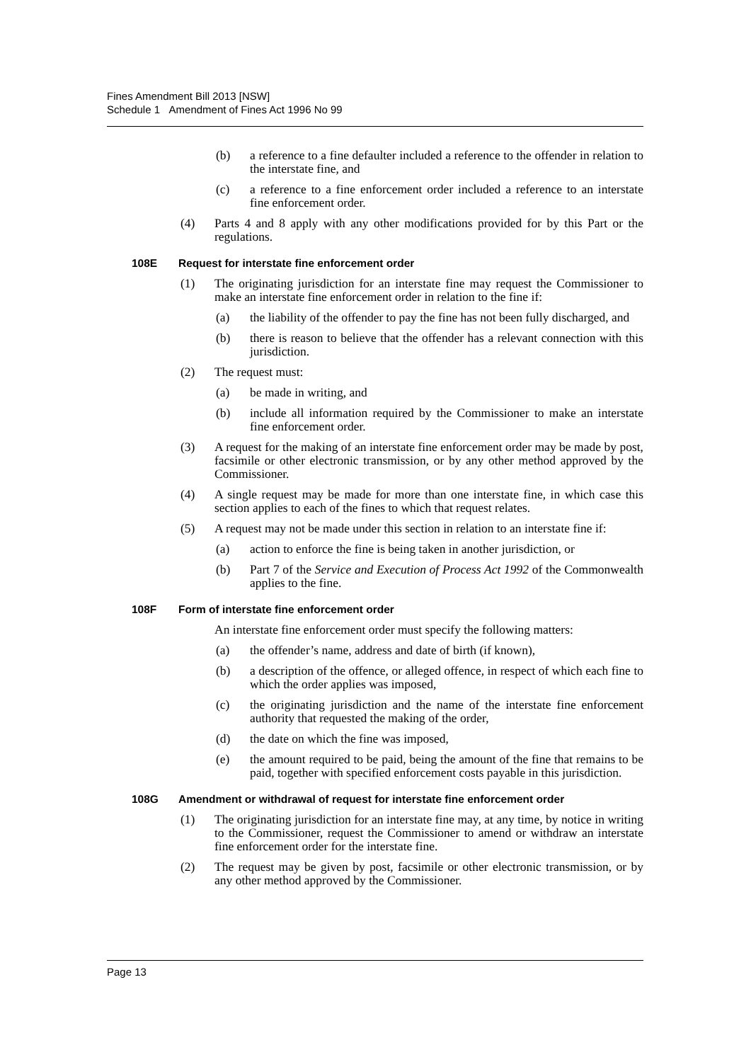Fines Amendment Bill 2013 [NSW]
Schedule 1 Amendment of Fines Act 1996 No 99
(b) a reference to a fine defaulter included a reference to the offender in relation to the interstate fine, and
(c) a reference to a fine enforcement order included a reference to an interstate fine enforcement order.
(4) Parts 4 and 8 apply with any other modifications provided for by this Part or the regulations.
108E Request for interstate fine enforcement order
(1) The originating jurisdiction for an interstate fine may request the Commissioner to make an interstate fine enforcement order in relation to the fine if:
(a) the liability of the offender to pay the fine has not been fully discharged, and
(b) there is reason to believe that the offender has a relevant connection with this jurisdiction.
(2) The request must:
(a) be made in writing, and
(b) include all information required by the Commissioner to make an interstate fine enforcement order.
(3) A request for the making of an interstate fine enforcement order may be made by post, facsimile or other electronic transmission, or by any other method approved by the Commissioner.
(4) A single request may be made for more than one interstate fine, in which case this section applies to each of the fines to which that request relates.
(5) A request may not be made under this section in relation to an interstate fine if:
(a) action to enforce the fine is being taken in another jurisdiction, or
(b) Part 7 of the Service and Execution of Process Act 1992 of the Commonwealth applies to the fine.
108F Form of interstate fine enforcement order
An interstate fine enforcement order must specify the following matters:
(a) the offender’s name, address and date of birth (if known),
(b) a description of the offence, or alleged offence, in respect of which each fine to which the order applies was imposed,
(c) the originating jurisdiction and the name of the interstate fine enforcement authority that requested the making of the order,
(d) the date on which the fine was imposed,
(e) the amount required to be paid, being the amount of the fine that remains to be paid, together with specified enforcement costs payable in this jurisdiction.
108G Amendment or withdrawal of request for interstate fine enforcement order
(1) The originating jurisdiction for an interstate fine may, at any time, by notice in writing to the Commissioner, request the Commissioner to amend or withdraw an interstate fine enforcement order for the interstate fine.
(2) The request may be given by post, facsimile or other electronic transmission, or by any other method approved by the Commissioner.
Page 13